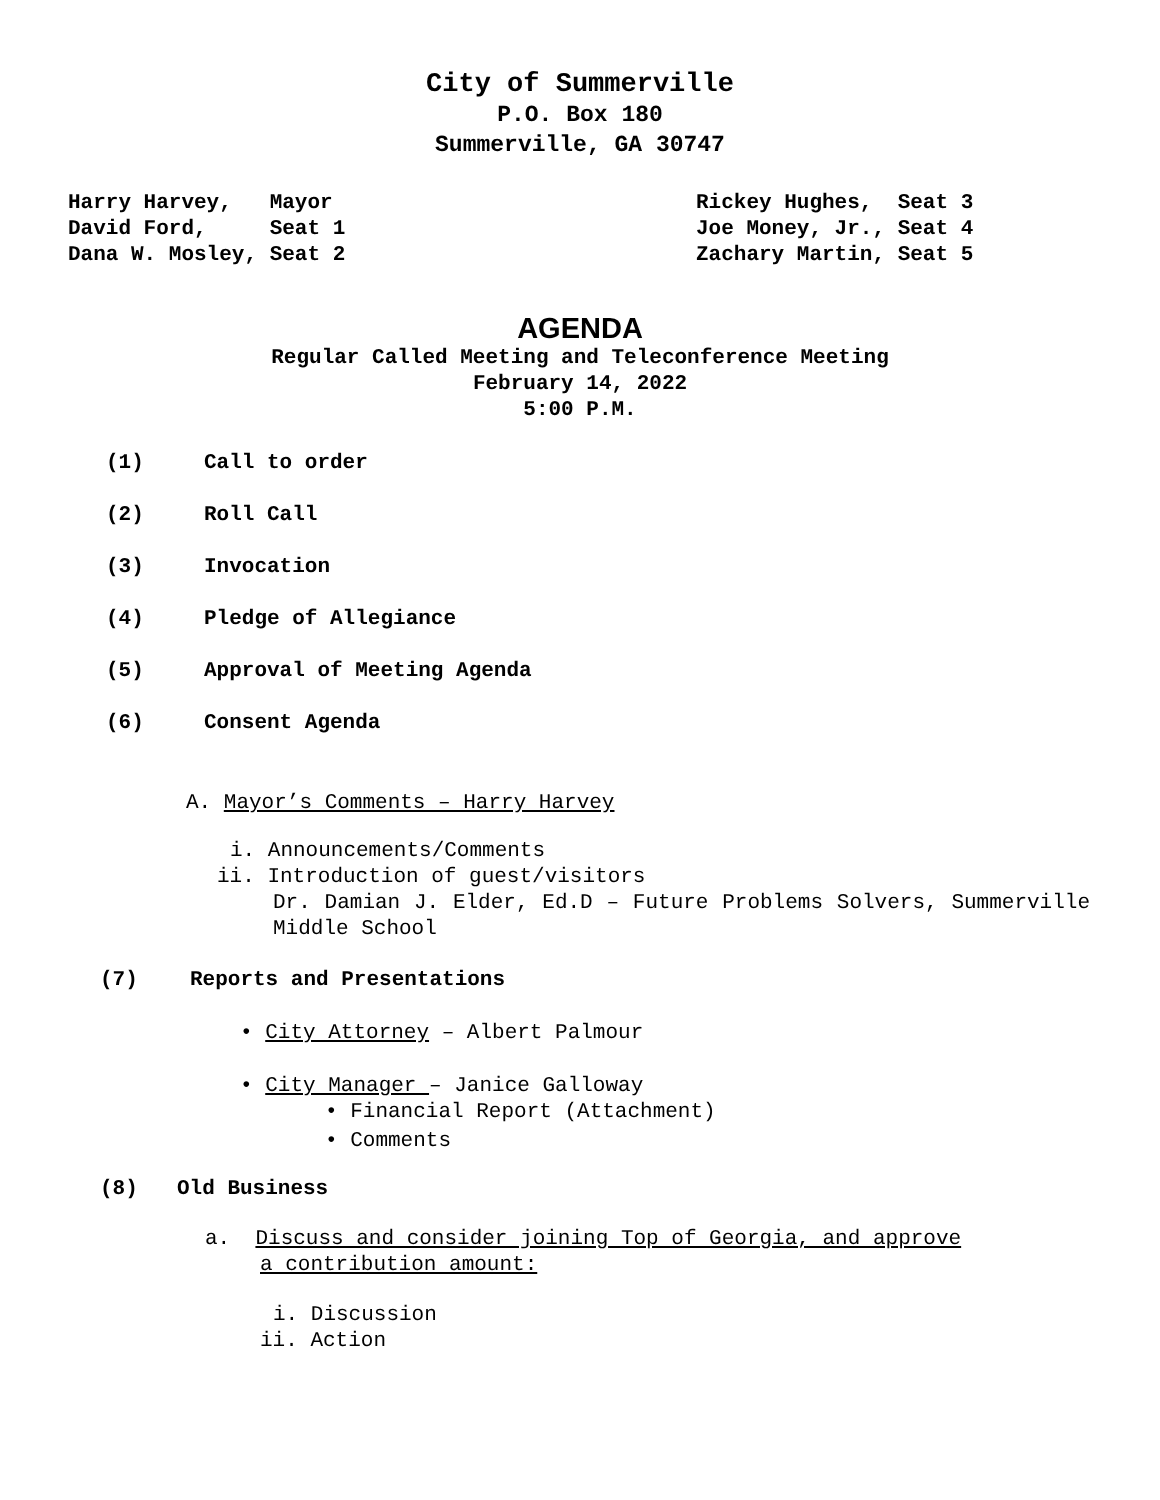City of Summerville
P.O. Box 180
Summerville, GA 30747
Harry Harvey,   Mayor
David Ford,     Seat 1
Dana W. Mosley, Seat 2
Rickey Hughes,  Seat 3
Joe Money, Jr., Seat 4
Zachary Martin, Seat 5
AGENDA
Regular Called Meeting and Teleconference Meeting
February 14, 2022
5:00 P.M.
(1) Call to order
(2) Roll Call
(3) Invocation
(4) Pledge of Allegiance
(5) Approval of Meeting Agenda
(6) Consent Agenda
A. Mayor’s Comments – Harry Harvey
i. Announcements/Comments
ii. Introduction of guest/visitors
Dr. Damian J. Elder, Ed.D – Future Problems Solvers, Summerville Middle School
(7) Reports and Presentations
• City Attorney – Albert Palmour
• City Manager – Janice Galloway
• Financial Report (Attachment)
• Comments
(8) Old Business
a. Discuss and consider joining Top of Georgia, and approve
a contribution amount:
i. Discussion
ii. Action